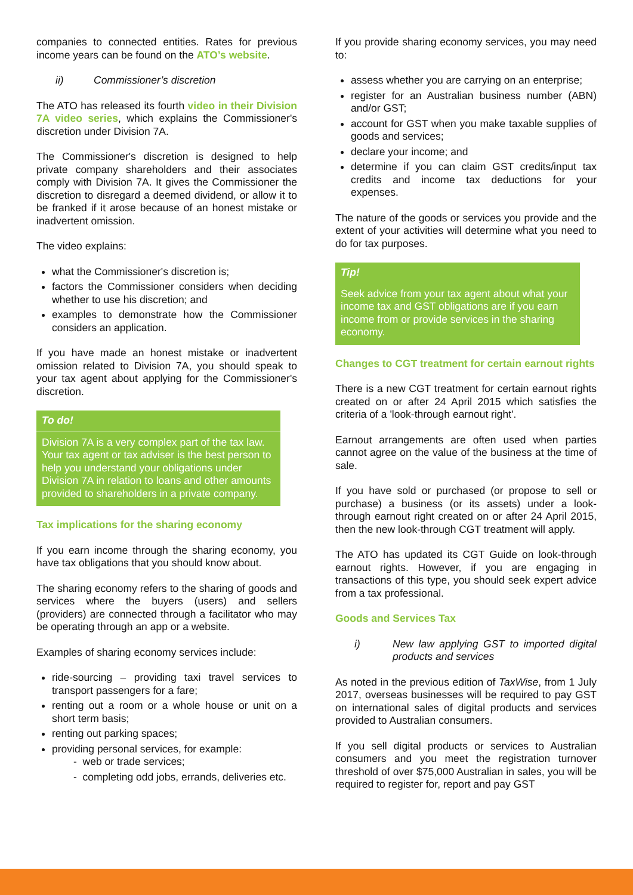companies to connected entities. Rates for previous income years can be found on the ATO’s website.
ii) Commissioner’s discretion
The ATO has released its fourth video in their Division 7A video series, which explains the Commissioner's discretion under Division 7A.
The Commissioner's discretion is designed to help private company shareholders and their associates comply with Division 7A. It gives the Commissioner the discretion to disregard a deemed dividend, or allow it to be franked if it arose because of an honest mistake or inadvertent omission.
The video explains:
what the Commissioner's discretion is;
factors the Commissioner considers when deciding whether to use his discretion; and
examples to demonstrate how the Commissioner considers an application.
If you have made an honest mistake or inadvertent omission related to Division 7A, you should speak to your tax agent about applying for the Commissioner's discretion.
To do!
Division 7A is a very complex part of the tax law. Your tax agent or tax adviser is the best person to help you understand your obligations under Division 7A in relation to loans and other amounts provided to shareholders in a private company.
Tax implications for the sharing economy
If you earn income through the sharing economy, you have tax obligations that you should know about.
The sharing economy refers to the sharing of goods and services where the buyers (users) and sellers (providers) are connected through a facilitator who may be operating through an app or a website.
Examples of sharing economy services include:
ride-sourcing – providing taxi travel services to transport passengers for a fare;
renting out a room or a whole house or unit on a short term basis;
renting out parking spaces;
providing personal services, for example:
- web or trade services;
- completing odd jobs, errands, deliveries etc.
If you provide sharing economy services, you may need to:
assess whether you are carrying on an enterprise;
register for an Australian business number (ABN) and/or GST;
account for GST when you make taxable supplies of goods and services;
declare your income; and
determine if you can claim GST credits/input tax credits and income tax deductions for your expenses.
The nature of the goods or services you provide and the extent of your activities will determine what you need to do for tax purposes.
Tip!
Seek advice from your tax agent about what your income tax and GST obligations are if you earn income from or provide services in the sharing economy.
Changes to CGT treatment for certain earnout rights
There is a new CGT treatment for certain earnout rights created on or after 24 April 2015 which satisfies the criteria of a 'look-through earnout right'.
Earnout arrangements are often used when parties cannot agree on the value of the business at the time of sale.
If you have sold or purchased (or propose to sell or purchase) a business (or its assets) under a look-through earnout right created on or after 24 April 2015, then the new look-through CGT treatment will apply.
The ATO has updated its CGT Guide on look-through earnout rights. However, if you are engaging in transactions of this type, you should seek expert advice from a tax professional.
Goods and Services Tax
i) New law applying GST to imported digital products and services
As noted in the previous edition of TaxWise, from 1 July 2017, overseas businesses will be required to pay GST on international sales of digital products and services provided to Australian consumers.
If you sell digital products or services to Australian consumers and you meet the registration turnover threshold of over $75,000 Australian in sales, you will be required to register for, report and pay GST